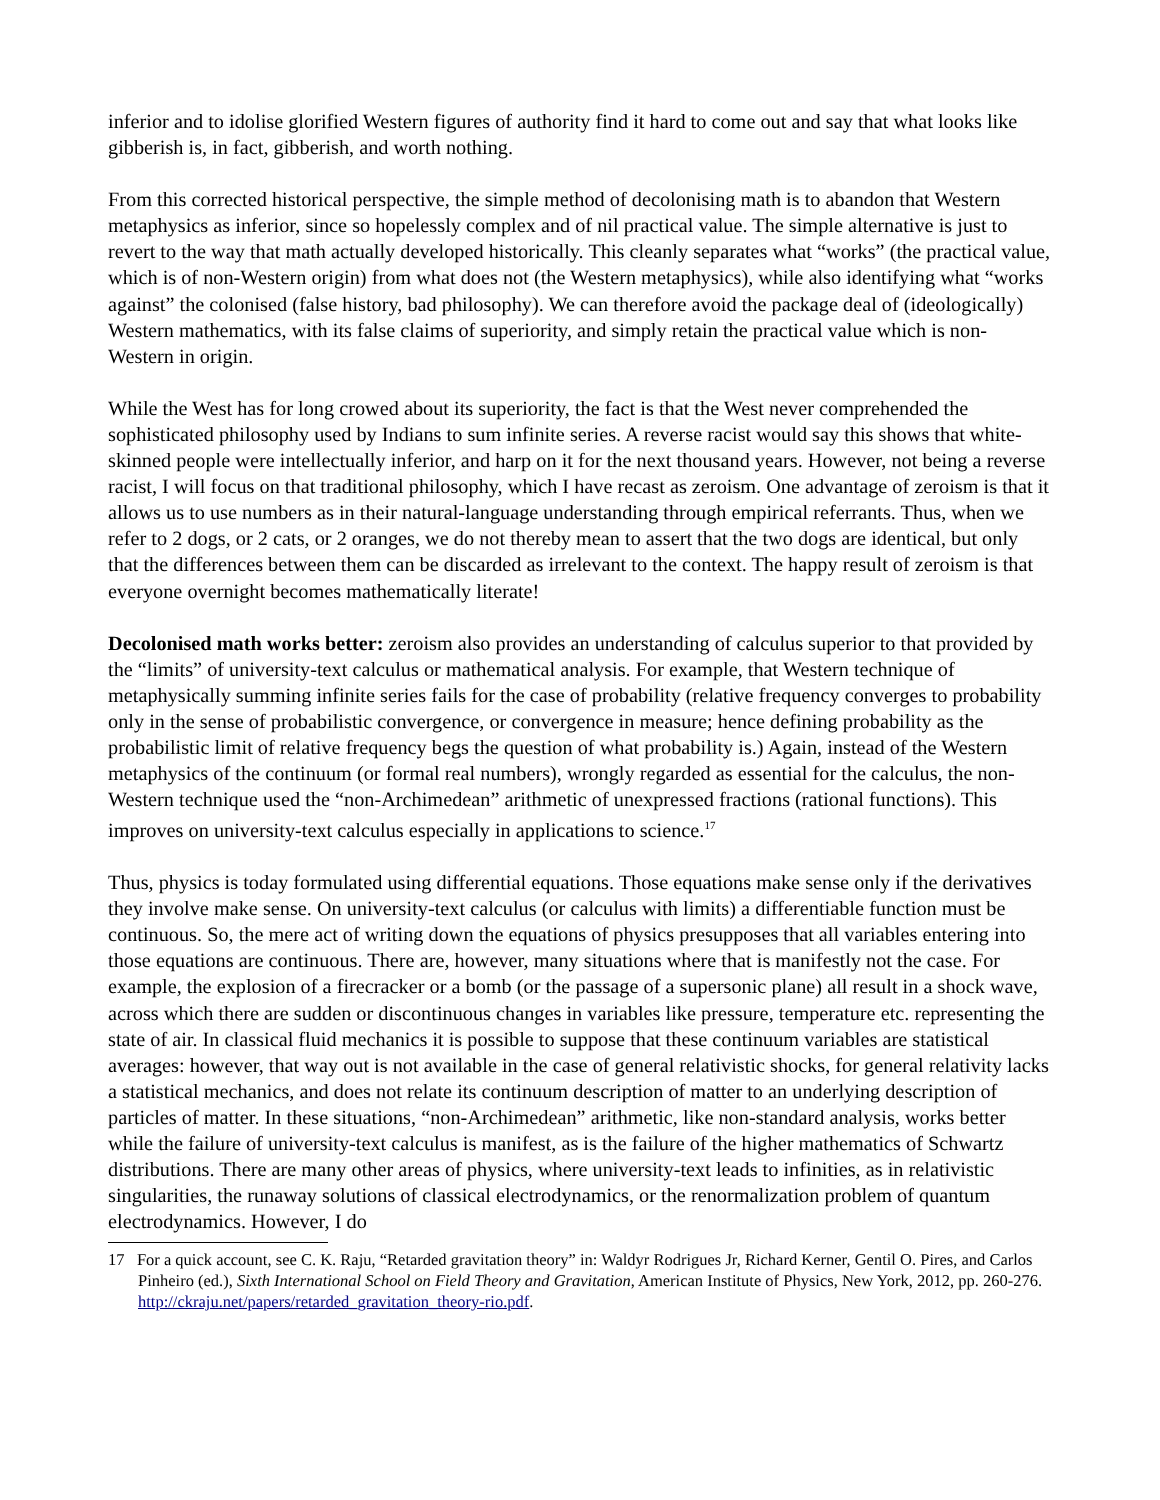inferior and to idolise glorified Western figures of authority find it hard to come out and say that what looks like gibberish is, in fact, gibberish, and worth nothing.
From this corrected historical perspective, the simple method of decolonising math is to abandon that Western metaphysics as inferior, since so hopelessly complex and of nil practical value. The simple alternative is just to revert to the way that math actually developed historically. This cleanly separates what “works” (the practical value, which is of non-Western origin) from what does not (the Western metaphysics), while also identifying what “works against” the colonised (false history, bad philosophy). We can therefore avoid the package deal of (ideologically) Western mathematics, with its false claims of superiority, and simply retain the practical value which is non-Western in origin.
While the West has for long crowed about its superiority, the fact is that the West never comprehended the sophisticated philosophy used by Indians to sum infinite series. A reverse racist would say this shows that white-skinned people were intellectually inferior, and harp on it for the next thousand years. However, not being a reverse racist, I will focus on that traditional philosophy, which I have recast as zeroism. One advantage of zeroism is that it allows us to use numbers as in their natural-language understanding through empirical referrants. Thus, when we refer to 2 dogs, or 2 cats, or 2 oranges, we do not thereby mean to assert that the two dogs are identical, but only that the differences between them can be discarded as irrelevant to the context. The happy result of zeroism is that everyone overnight becomes mathematically literate!
Decolonised math works better: zeroism also provides an understanding of calculus superior to that provided by the “limits” of university-text calculus or mathematical analysis. For example, that Western technique of metaphysically summing infinite series fails for the case of probability (relative frequency converges to probability only in the sense of probabilistic convergence, or convergence in measure; hence defining probability as the probabilistic limit of relative frequency begs the question of what probability is.) Again, instead of the Western metaphysics of the continuum (or formal real numbers), wrongly regarded as essential for the calculus, the non-Western technique used the “non-Archimedean” arithmetic of unexpressed fractions (rational functions). This improves on university-text calculus especially in applications to science.<sup>17</sup>
Thus, physics is today formulated using differential equations. Those equations make sense only if the derivatives they involve make sense. On university-text calculus (or calculus with limits) a differentiable function must be continuous. So, the mere act of writing down the equations of physics presupposes that all variables entering into those equations are continuous. There are, however, many situations where that is manifestly not the case. For example, the explosion of a firecracker or a bomb (or the passage of a supersonic plane) all result in a shock wave, across which there are sudden or discontinuous changes in variables like pressure, temperature etc. representing the state of air. In classical fluid mechanics it is possible to suppose that these continuum variables are statistical averages: however, that way out is not available in the case of general relativistic shocks, for general relativity lacks a statistical mechanics, and does not relate its continuum description of matter to an underlying description of particles of matter. In these situations, “non-Archimedean” arithmetic, like non-standard analysis, works better while the failure of university-text calculus is manifest, as is the failure of the higher mathematics of Schwartz distributions. There are many other areas of physics, where university-text leads to infinities, as in relativistic singularities, the runaway solutions of classical electrodynamics, or the renormalization problem of quantum electrodynamics. However, I do
17 For a quick account, see C. K. Raju, “Retarded gravitation theory” in: Waldyr Rodrigues Jr, Richard Kerner, Gentil O. Pires, and Carlos Pinheiro (ed.), Sixth International School on Field Theory and Gravitation, American Institute of Physics, New York, 2012, pp. 260-276. http://ckraju.net/papers/retarded_gravitation_theory-rio.pdf.